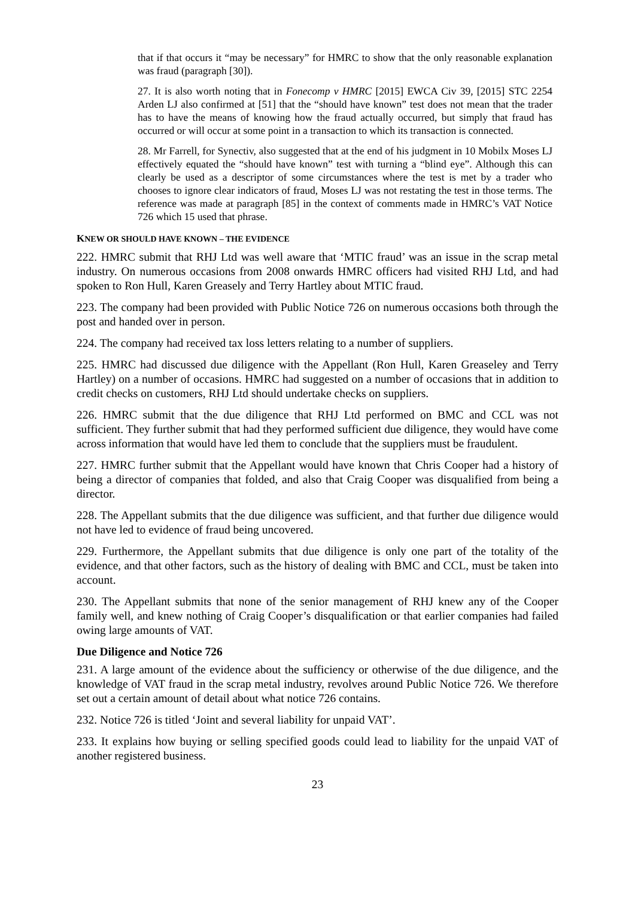that if that occurs it “may be necessary” for HMRC to show that the only reasonable explanation was fraud (paragraph [30]).
27. It is also worth noting that in Fonecomp v HMRC [2015] EWCA Civ 39, [2015] STC 2254 Arden LJ also confirmed at [51] that the “should have known” test does not mean that the trader has to have the means of knowing how the fraud actually occurred, but simply that fraud has occurred or will occur at some point in a transaction to which its transaction is connected.
28. Mr Farrell, for Synectiv, also suggested that at the end of his judgment in 10 Mobilx Moses LJ effectively equated the “should have known” test with turning a “blind eye”. Although this can clearly be used as a descriptor of some circumstances where the test is met by a trader who chooses to ignore clear indicators of fraud, Moses LJ was not restating the test in those terms. The reference was made at paragraph [85] in the context of comments made in HMRC’s VAT Notice 726 which 15 used that phrase.
KNEW OR SHOULD HAVE KNOWN – THE EVIDENCE
222. HMRC submit that RHJ Ltd was well aware that ‘MTIC fraud’ was an issue in the scrap metal industry. On numerous occasions from 2008 onwards HMRC officers had visited RHJ Ltd, and had spoken to Ron Hull, Karen Greasely and Terry Hartley about MTIC fraud.
223. The company had been provided with Public Notice 726 on numerous occasions both through the post and handed over in person.
224. The company had received tax loss letters relating to a number of suppliers.
225. HMRC had discussed due diligence with the Appellant (Ron Hull, Karen Greaseley and Terry Hartley) on a number of occasions. HMRC had suggested on a number of occasions that in addition to credit checks on customers, RHJ Ltd should undertake checks on suppliers.
226. HMRC submit that the due diligence that RHJ Ltd performed on BMC and CCL was not sufficient. They further submit that had they performed sufficient due diligence, they would have come across information that would have led them to conclude that the suppliers must be fraudulent.
227. HMRC further submit that the Appellant would have known that Chris Cooper had a history of being a director of companies that folded, and also that Craig Cooper was disqualified from being a director.
228. The Appellant submits that the due diligence was sufficient, and that further due diligence would not have led to evidence of fraud being uncovered.
229. Furthermore, the Appellant submits that due diligence is only one part of the totality of the evidence, and that other factors, such as the history of dealing with BMC and CCL, must be taken into account.
230. The Appellant submits that none of the senior management of RHJ knew any of the Cooper family well, and knew nothing of Craig Cooper’s disqualification or that earlier companies had failed owing large amounts of VAT.
Due Diligence and Notice 726
231. A large amount of the evidence about the sufficiency or otherwise of the due diligence, and the knowledge of VAT fraud in the scrap metal industry, revolves around Public Notice 726. We therefore set out a certain amount of detail about what notice 726 contains.
232. Notice 726 is titled ‘Joint and several liability for unpaid VAT’.
233. It explains how buying or selling specified goods could lead to liability for the unpaid VAT of another registered business.
23